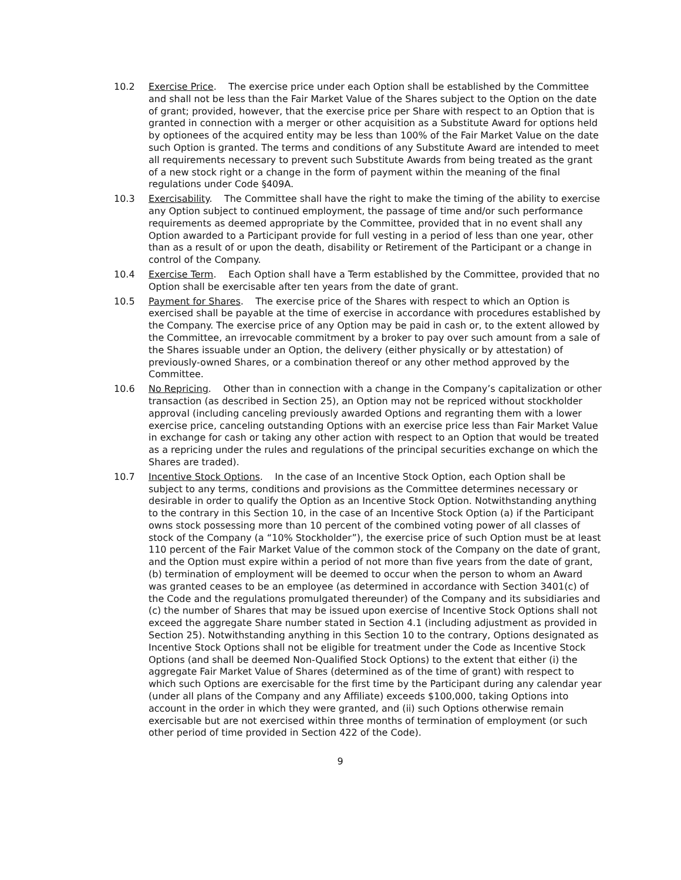10.2 Exercise Price. The exercise price under each Option shall be established by the Committee and shall not be less than the Fair Market Value of the Shares subject to the Option on the date of grant; provided, however, that the exercise price per Share with respect to an Option that is granted in connection with a merger or other acquisition as a Substitute Award for options held by optionees of the acquired entity may be less than 100% of the Fair Market Value on the date such Option is granted. The terms and conditions of any Substitute Award are intended to meet all requirements necessary to prevent such Substitute Awards from being treated as the grant of a new stock right or a change in the form of payment within the meaning of the final regulations under Code §409A.
10.3 Exercisability. The Committee shall have the right to make the timing of the ability to exercise any Option subject to continued employment, the passage of time and/or such performance requirements as deemed appropriate by the Committee, provided that in no event shall any Option awarded to a Participant provide for full vesting in a period of less than one year, other than as a result of or upon the death, disability or Retirement of the Participant or a change in control of the Company.
10.4 Exercise Term. Each Option shall have a Term established by the Committee, provided that no Option shall be exercisable after ten years from the date of grant.
10.5 Payment for Shares. The exercise price of the Shares with respect to which an Option is exercised shall be payable at the time of exercise in accordance with procedures established by the Company. The exercise price of any Option may be paid in cash or, to the extent allowed by the Committee, an irrevocable commitment by a broker to pay over such amount from a sale of the Shares issuable under an Option, the delivery (either physically or by attestation) of previously-owned Shares, or a combination thereof or any other method approved by the Committee.
10.6 No Repricing. Other than in connection with a change in the Company’s capitalization or other transaction (as described in Section 25), an Option may not be repriced without stockholder approval (including canceling previously awarded Options and regranting them with a lower exercise price, canceling outstanding Options with an exercise price less than Fair Market Value in exchange for cash or taking any other action with respect to an Option that would be treated as a repricing under the rules and regulations of the principal securities exchange on which the Shares are traded).
10.7 Incentive Stock Options. In the case of an Incentive Stock Option, each Option shall be subject to any terms, conditions and provisions as the Committee determines necessary or desirable in order to qualify the Option as an Incentive Stock Option. Notwithstanding anything to the contrary in this Section 10, in the case of an Incentive Stock Option (a) if the Participant owns stock possessing more than 10 percent of the combined voting power of all classes of stock of the Company (a “10% Stockholder”), the exercise price of such Option must be at least 110 percent of the Fair Market Value of the common stock of the Company on the date of grant, and the Option must expire within a period of not more than five years from the date of grant, (b) termination of employment will be deemed to occur when the person to whom an Award was granted ceases to be an employee (as determined in accordance with Section 3401(c) of the Code and the regulations promulgated thereunder) of the Company and its subsidiaries and (c) the number of Shares that may be issued upon exercise of Incentive Stock Options shall not exceed the aggregate Share number stated in Section 4.1 (including adjustment as provided in Section 25). Notwithstanding anything in this Section 10 to the contrary, Options designated as Incentive Stock Options shall not be eligible for treatment under the Code as Incentive Stock Options (and shall be deemed Non-Qualified Stock Options) to the extent that either (i) the aggregate Fair Market Value of Shares (determined as of the time of grant) with respect to which such Options are exercisable for the first time by the Participant during any calendar year (under all plans of the Company and any Affiliate) exceeds $100,000, taking Options into account in the order in which they were granted, and (ii) such Options otherwise remain exercisable but are not exercised within three months of termination of employment (or such other period of time provided in Section 422 of the Code).
9